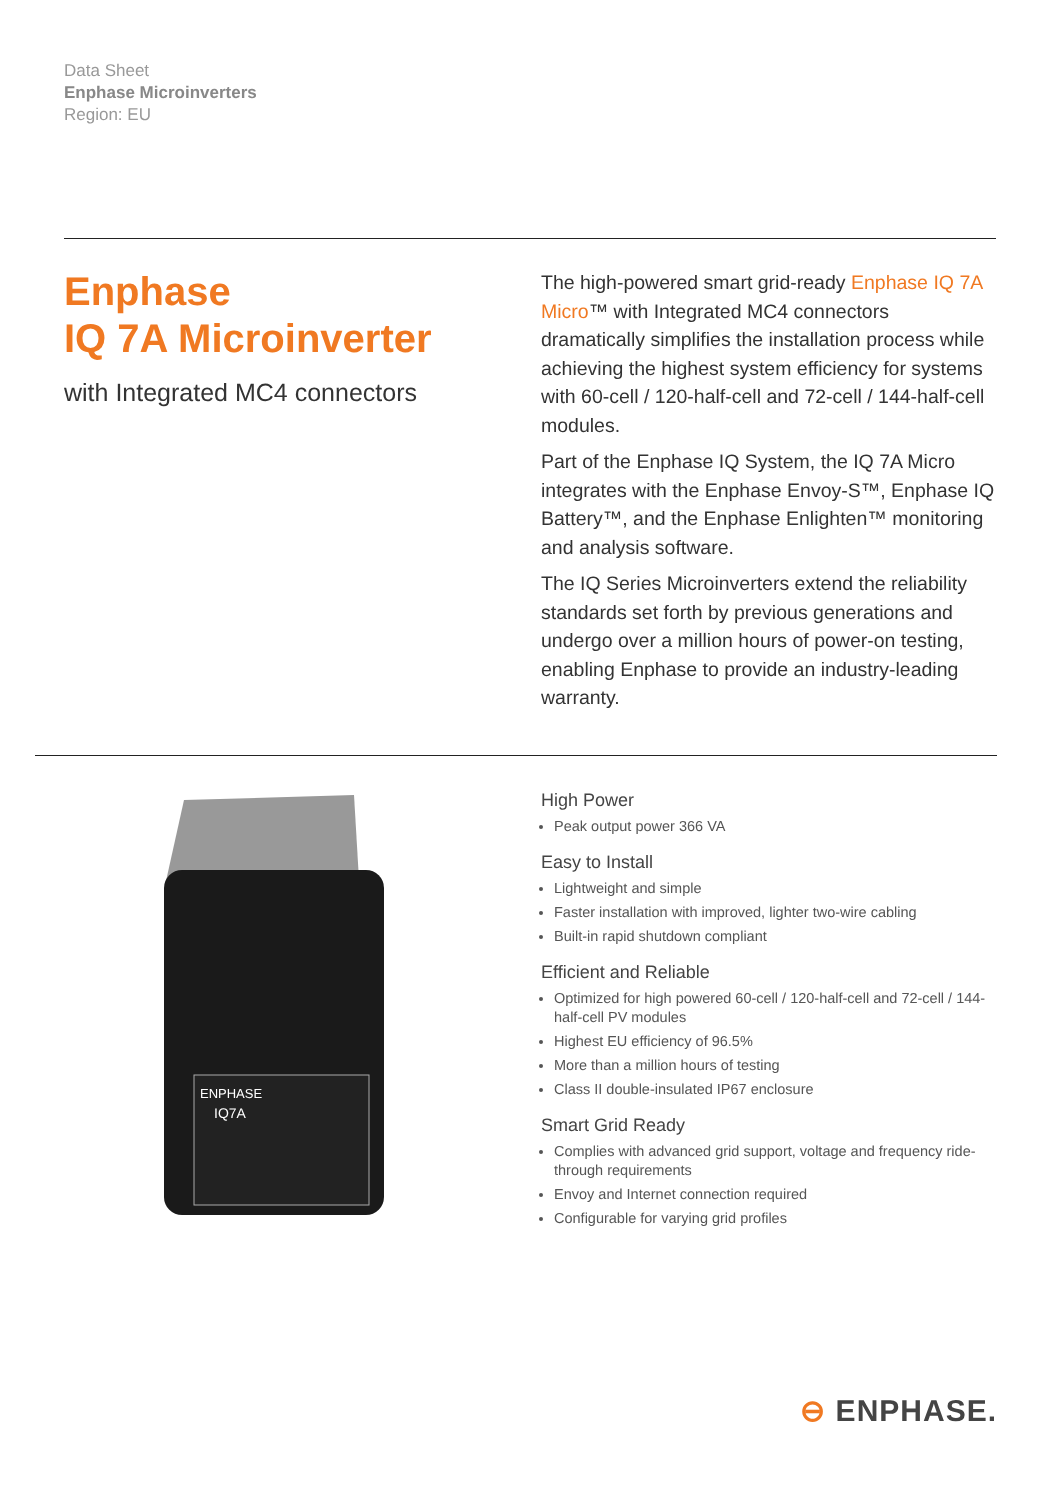Data Sheet
Enphase Microinverters
Region: EU
Enphase
IQ 7A Microinverter
with Integrated MC4 connectors
The high-powered smart grid-ready Enphase IQ 7A Micro™ with Integrated MC4 connectors dramatically simplifies the installation process while achieving the highest system efficiency for systems with 60-cell / 120-half-cell and 72-cell / 144-half-cell modules.
Part of the Enphase IQ System, the IQ 7A Micro integrates with the Enphase Envoy-S™, Enphase IQ Battery™, and the Enphase Enlighten™ monitoring and analysis software.
The IQ Series Microinverters extend the reliability standards set forth by previous generations and undergo over a million hours of power-on testing, enabling Enphase to provide an industry-leading warranty.
ENPHASE
IQ7A
High Power
Peak output power 366 VA
Easy to Install
Lightweight and simple
Faster installation with improved, lighter two-wire cabling
Built-in rapid shutdown compliant
Efficient and Reliable
Optimized for high powered 60-cell / 120-half-cell and 72-cell / 144-half-cell PV modules
Highest EU efficiency of 96.5%
More than a million hours of testing
Class II double-insulated IP67 enclosure
Smart Grid Ready
Complies with advanced grid support, voltage and frequency ride-through requirements
Envoy and Internet connection required
Configurable for varying grid profiles
⊖ ENPHASE.